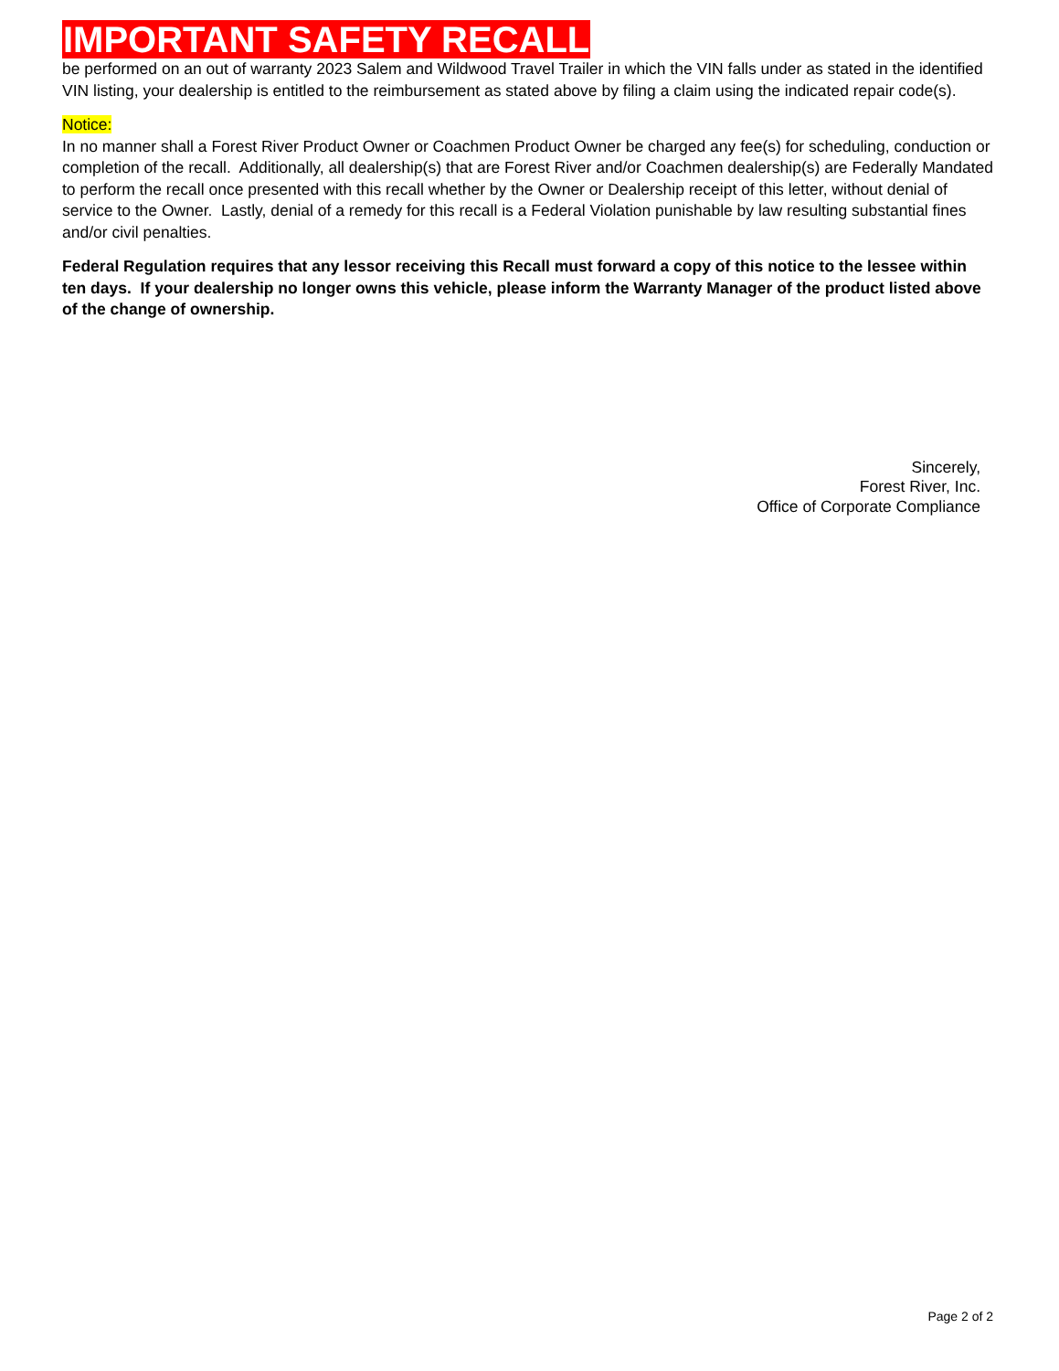IMPORTANT SAFETY RECALL
be performed on an out of warranty 2023 Salem and Wildwood Travel Trailer in which the VIN falls under as stated in the identified VIN listing, your dealership is entitled to the reimbursement as stated above by filing a claim using the indicated repair code(s).
Notice:
In no manner shall a Forest River Product Owner or Coachmen Product Owner be charged any fee(s) for scheduling, conduction or completion of the recall. Additionally, all dealership(s) that are Forest River and/or Coachmen dealership(s) are Federally Mandated to perform the recall once presented with this recall whether by the Owner or Dealership receipt of this letter, without denial of service to the Owner. Lastly, denial of a remedy for this recall is a Federal Violation punishable by law resulting substantial fines and/or civil penalties.
Federal Regulation requires that any lessor receiving this Recall must forward a copy of this notice to the lessee within ten days. If your dealership no longer owns this vehicle, please inform the Warranty Manager of the product listed above of the change of ownership.
Sincerely,
Forest River, Inc.
Office of Corporate Compliance
Page 2 of 2